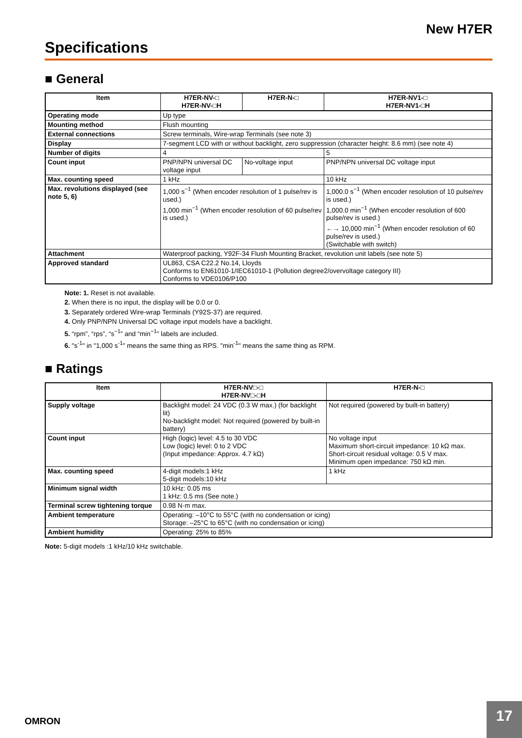New H7ER
Specifications
■ General
| Item | H7ER-NV-□ H7ER-NV-□H | H7ER-N-□ | H7ER-NV1-□ H7ER-NV1-□H |
| --- | --- | --- | --- |
| Operating mode | Up type | | |
| Mounting method | Flush mounting | | |
| External connections | Screw terminals, Wire-wrap Terminals (see note 3) | | |
| Display | 7-segment LCD with or without backlight, zero suppression (character height: 8.6 mm) (see note 4) | | |
| Number of digits | 4 | | 5 |
| Count input | PNP/NPN universal DC voltage input | No-voltage input | PNP/NPN universal DC voltage input |
| Max. counting speed | 1 kHz | | 10 kHz |
| Max. revolutions displayed (see note 5, 6) | 1,000 s<sup>−1</sup> (When encoder resolution of 1 pulse/rev is used.) 1,000 min<sup>−1</sup> (When encoder resolution of 60 pulse/rev is used.) | | 1,000.0 s<sup>−1</sup> (When encoder resolution of 10 pulse/rev is used.) 1,000.0 min<sup>−1</sup> (When encoder resolution of 600 pulse/rev is used.) ←→ 10,000 min<sup>−1</sup> (When encoder resolution of 60 pulse/rev is used.) (Switchable with switch) |
| Attachment | Waterproof packing, Y92F-34 Flush Mounting Bracket, revolution unit labels (see note 5) | | |
| Approved standard | UL863, CSA C22.2 No.14, Lloyds Conforms to EN61010-1/IEC61010-1 (Pollution degree2/overvoltage category III) Conforms to VDE0106/P100 | | |
Note: 1. Reset is not available.
2. When there is no input, the display will be 0.0 or 0.
3. Separately ordered Wire-wrap Terminals (Y92S-37) are required.
4. Only PNP/NPN Universal DC voltage input models have a backlight.
5. “rpm”, “rps”, “s<sup>−1</sup>” and “min<sup>−1</sup>” labels are included.
6. "s<sup>-1</sup>" in "1,000 s<sup>-1</sup>" means the same thing as RPS. "min<sup>-1</sup>" means the same thing as RPM.
■ Ratings
| Item | H7ER-NV□-□ H7ER-NV□-□H | H7ER-N-□ |
| --- | --- | --- |
| Supply voltage | Backlight model: 24 VDC (0.3 W max.) (for backlight lit) No-backlight model: Not required (powered by built-in battery) | Not required (powered by built-in battery) |
| Count input | High (logic) level: 4.5 to 30 VDC Low (logic) level: 0 to 2 VDC (Input impedance: Approx. 4.7 kΩ) | No voltage input Maximum short-circuit impedance: 10 kΩ max. Short-circuit residual voltage: 0.5 V max. Minimum open impedance: 750 kΩ min. |
| Max. counting speed | 4-digit models:1 kHz 5-digit models:10 kHz | 1 kHz |
| Minimum signal width | 10 kHz: 0.05 ms 1 kHz: 0.5 ms (See note.) | |
| Terminal screw tightening torque | 0.98 N·m max. | |
| Ambient temperature | Operating: –10°C to 55°C (with no condensation or icing) Storage: –25°C to 65°C (with no condensation or icing) | |
| Ambient humidity | Operating: 25% to 85% | |
Note: 5-digit models :1 kHz/10 kHz switchable.
OMRON
17